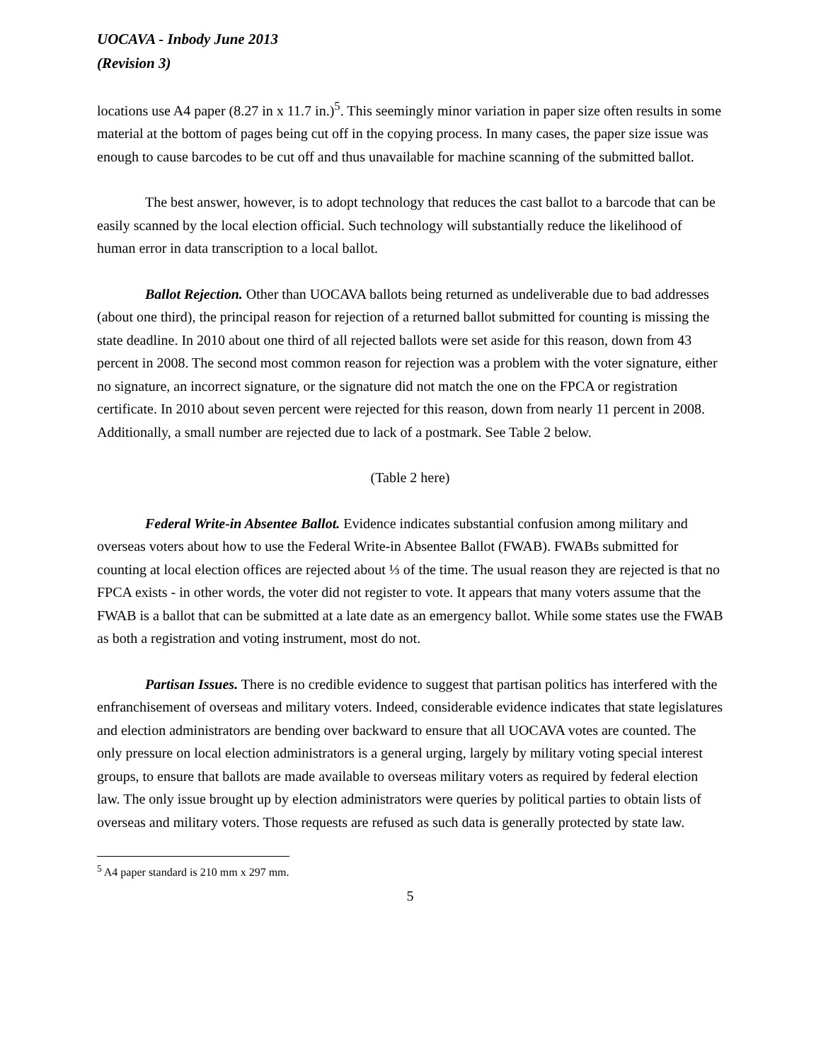UOCAVA - Inbody June 2013
(Revision 3)
locations use A4 paper (8.27 in x 11.7 in.)<sup>5</sup>. This seemingly minor variation in paper size often results in some material at the bottom of pages being cut off in the copying process. In many cases, the paper size issue was enough to cause barcodes to be cut off and thus unavailable for machine scanning of the submitted ballot.
The best answer, however, is to adopt technology that reduces the cast ballot to a barcode that can be easily scanned by the local election official. Such technology will substantially reduce the likelihood of human error in data transcription to a local ballot.
Ballot Rejection. Other than UOCAVA ballots being returned as undeliverable due to bad addresses (about one third), the principal reason for rejection of a returned ballot submitted for counting is missing the state deadline. In 2010 about one third of all rejected ballots were set aside for this reason, down from 43 percent in 2008. The second most common reason for rejection was a problem with the voter signature, either no signature, an incorrect signature, or the signature did not match the one on the FPCA or registration certificate. In 2010 about seven percent were rejected for this reason, down from nearly 11 percent in 2008. Additionally, a small number are rejected due to lack of a postmark. See Table 2 below.
(Table 2 here)
Federal Write-in Absentee Ballot. Evidence indicates substantial confusion among military and overseas voters about how to use the Federal Write-in Absentee Ballot (FWAB). FWABs submitted for counting at local election offices are rejected about ⅓ of the time. The usual reason they are rejected is that no FPCA exists - in other words, the voter did not register to vote. It appears that many voters assume that the FWAB is a ballot that can be submitted at a late date as an emergency ballot. While some states use the FWAB as both a registration and voting instrument, most do not.
Partisan Issues. There is no credible evidence to suggest that partisan politics has interfered with the enfranchisement of overseas and military voters. Indeed, considerable evidence indicates that state legislatures and election administrators are bending over backward to ensure that all UOCAVA votes are counted. The only pressure on local election administrators is a general urging, largely by military voting special interest groups, to ensure that ballots are made available to overseas military voters as required by federal election law. The only issue brought up by election administrators were queries by political parties to obtain lists of overseas and military voters. Those requests are refused as such data is generally protected by state law.
<sup>5</sup> A4 paper standard is 210 mm x 297 mm.
5